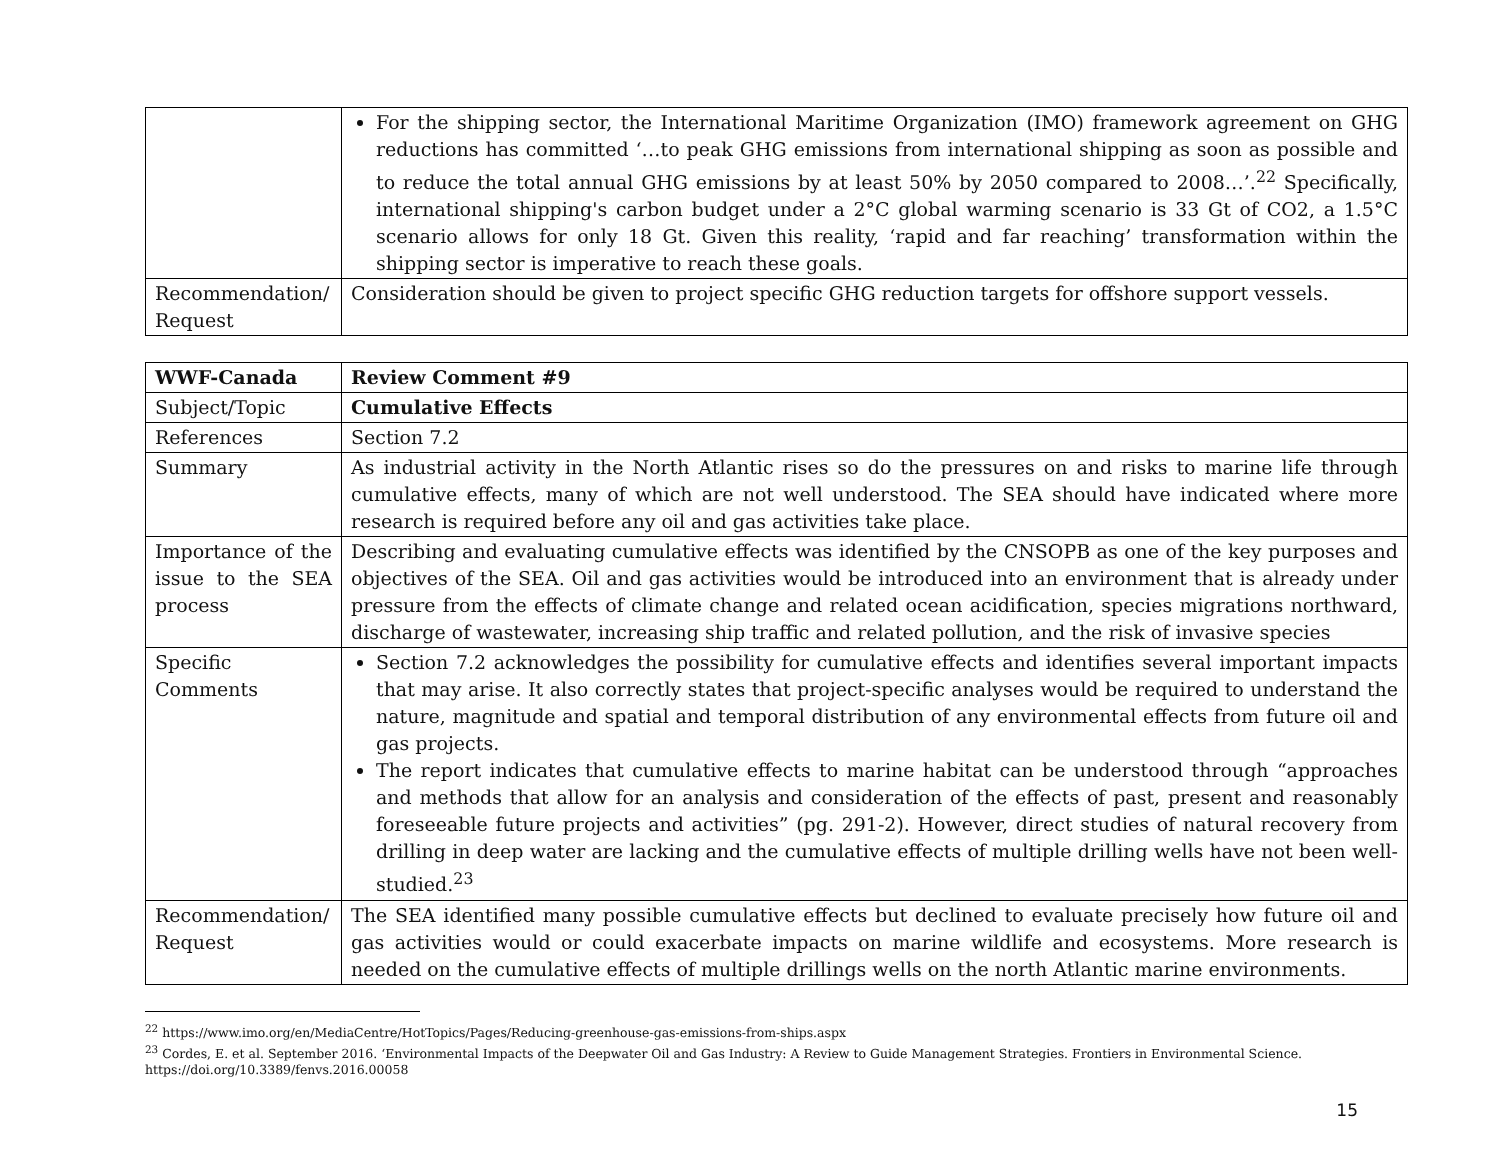| | For the shipping sector, the International Maritime Organization (IMO) framework agreement on GHG reductions has committed ‘…to peak GHG emissions from international shipping as soon as possible and to reduce the total annual GHG emissions by at least 50% by 2050 compared to 2008…’.<sup>22</sup> Specifically, international shipping's carbon budget under a 2°C global warming scenario is 33 Gt of CO2, a 1.5°C scenario allows for only 18 Gt. Given this reality, ‘rapid and far reaching’ transformation within the shipping sector is imperative to reach these goals. |
| Recommendation/ Request | Consideration should be given to project specific GHG reduction targets for offshore support vessels. |
| WWF-Canada | Review Comment #9 |
| Subject/Topic | Cumulative Effects |
| References | Section 7.2 |
| Summary | As industrial activity in the North Atlantic rises so do the pressures on and risks to marine life through cumulative effects, many of which are not well understood. The SEA should have indicated where more research is required before any oil and gas activities take place. |
| Importance of the issue to the SEA process | Describing and evaluating cumulative effects was identified by the CNSOPB as one of the key purposes and objectives of the SEA. Oil and gas activities would be introduced into an environment that is already under pressure from the effects of climate change and related ocean acidification, species migrations northward, discharge of wastewater, increasing ship traffic and related pollution, and the risk of invasive species |
| Specific Comments | Section 7.2 acknowledges the possibility for cumulative effects and identifies several important impacts that may arise. It also correctly states that project-specific analyses would be required to understand the nature, magnitude and spatial and temporal distribution of any environmental effects from future oil and gas projects. The report indicates that cumulative effects to marine habitat can be understood through “approaches and methods that allow for an analysis and consideration of the effects of past, present and reasonably foreseeable future projects and activities” (pg. 291-2). However, direct studies of natural recovery from drilling in deep water are lacking and the cumulative effects of multiple drilling wells have not been well-studied.<sup>23</sup> |
| Recommendation/ Request | The SEA identified many possible cumulative effects but declined to evaluate precisely how future oil and gas activities would or could exacerbate impacts on marine wildlife and ecosystems. More research is needed on the cumulative effects of multiple drillings wells on the north Atlantic marine environments. |
<sup>22</sup> https://www.imo.org/en/MediaCentre/HotTopics/Pages/Reducing-greenhouse-gas-emissions-from-ships.aspx
<sup>23</sup> Cordes, E. et al. September 2016. ‘Environmental Impacts of the Deepwater Oil and Gas Industry: A Review to Guide Management Strategies. Frontiers in Environmental Science. https://doi.org/10.3389/fenvs.2016.00058
15